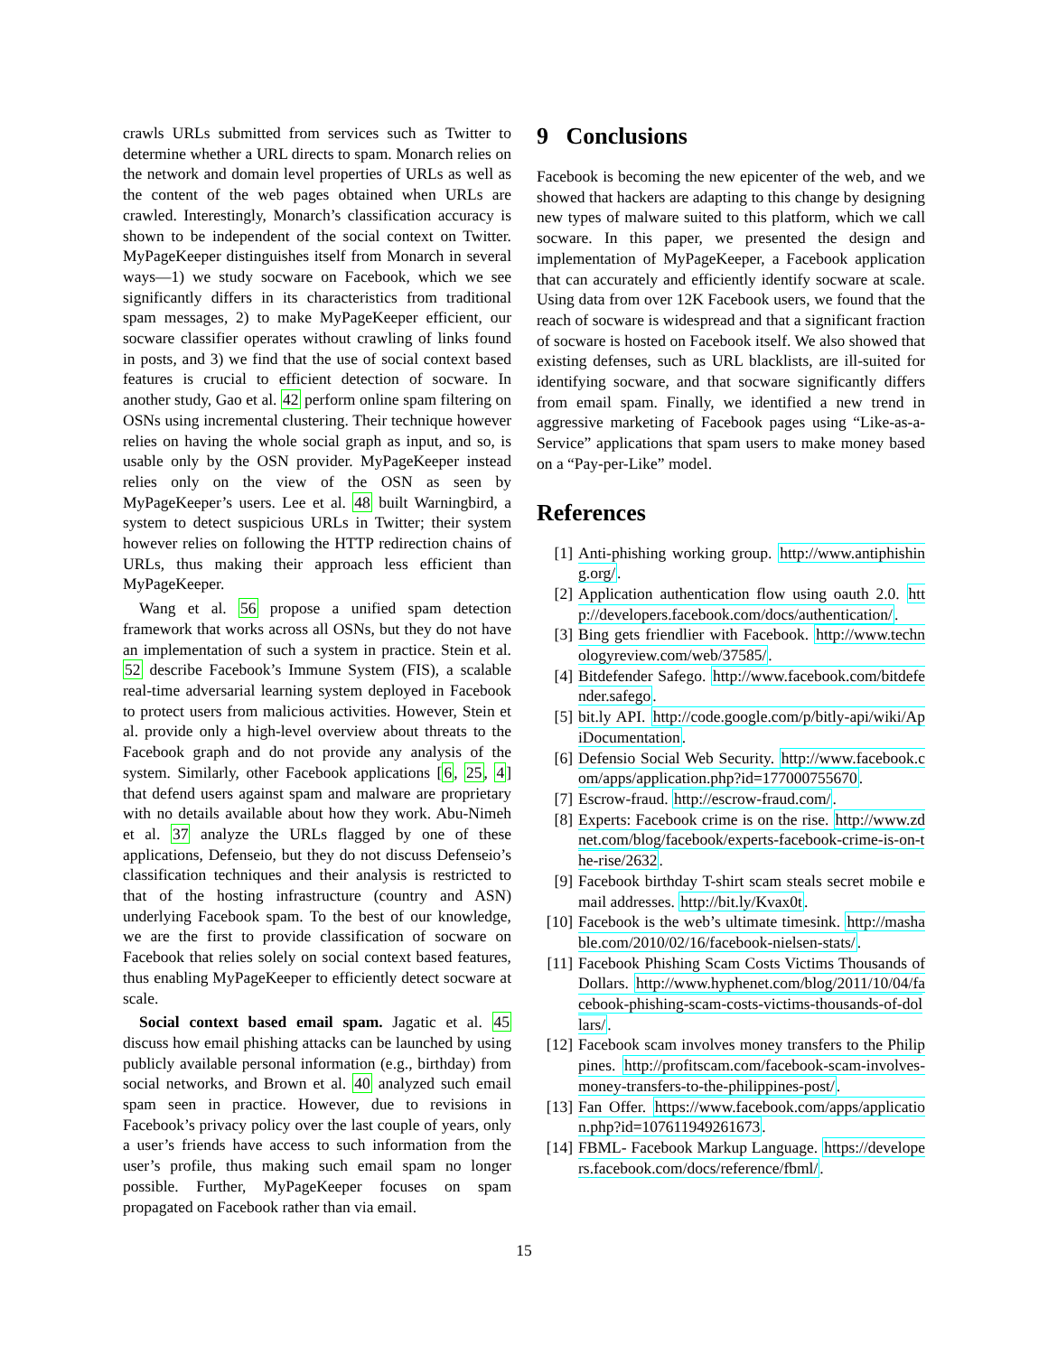crawls URLs submitted from services such as Twitter to determine whether a URL directs to spam. Monarch relies on the network and domain level properties of URLs as well as the content of the web pages obtained when URLs are crawled. Interestingly, Monarch’s classification accuracy is shown to be independent of the social context on Twitter. MyPageKeeper distinguishes itself from Monarch in several ways—1) we study socware on Facebook, which we see significantly differs in its characteristics from traditional spam messages, 2) to make MyPageKeeper efficient, our socware classifier operates without crawling of links found in posts, and 3) we find that the use of social context based features is crucial to efficient detection of socware. In another study, Gao et al. 42 perform online spam filtering on OSNs using incremental clustering. Their technique however relies on having the whole social graph as input, and so, is usable only by the OSN provider. MyPageKeeper instead relies only on the view of the OSN as seen by MyPageKeeper’s users. Lee et al. 48 built Warningbird, a system to detect suspicious URLs in Twitter; their system however relies on following the HTTP redirection chains of URLs, thus making their approach less efficient than MyPageKeeper.
Wang et al. 56 propose a unified spam detection framework that works across all OSNs, but they do not have an implementation of such a system in practice. Stein et al. 52 describe Facebook’s Immune System (FIS), a scalable real-time adversarial learning system deployed in Facebook to protect users from malicious activities. However, Stein et al. provide only a high-level overview about threats to the Facebook graph and do not provide any analysis of the system. Similarly, other Facebook applications [6, 25, 4] that defend users against spam and malware are proprietary with no details available about how they work. Abu-Nimeh et al. 37 analyze the URLs flagged by one of these applications, Defenseio, but they do not discuss Defenseio’s classification techniques and their analysis is restricted to that of the hosting infrastructure (country and ASN) underlying Facebook spam. To the best of our knowledge, we are the first to provide classification of socware on Facebook that relies solely on social context based features, thus enabling MyPageKeeper to efficiently detect socware at scale.
Social context based email spam. Jagatic et al. 45 discuss how email phishing attacks can be launched by using publicly available personal information (e.g., birthday) from social networks, and Brown et al. 40 analyzed such email spam seen in practice. However, due to revisions in Facebook’s privacy policy over the last couple of years, only a user’s friends have access to such information from the user’s profile, thus making such email spam no longer possible. Further, MyPageKeeper focuses on spam propagated on Facebook rather than via email.
9 Conclusions
Facebook is becoming the new epicenter of the web, and we showed that hackers are adapting to this change by designing new types of malware suited to this platform, which we call socware. In this paper, we presented the design and implementation of MyPageKeeper, a Facebook application that can accurately and efficiently identify socware at scale. Using data from over 12K Facebook users, we found that the reach of socware is widespread and that a significant fraction of socware is hosted on Facebook itself. We also showed that existing defenses, such as URL blacklists, are ill-suited for identifying socware, and that socware significantly differs from email spam. Finally, we identified a new trend in aggressive marketing of Facebook pages using “Like-as-a-Service” applications that spam users to make money based on a “Pay-per-Like” model.
References
[1] Anti-phishing working group. http://www.antiphishing.org/.
[2] Application authentication flow using oauth 2.0. http://developers.facebook.com/docs/authentication/.
[3] Bing gets friendlier with Facebook. http://www.technologyreview.com/web/37585/.
[4] Bitdefender Safego. http://www.facebook.com/bitdefender.safego.
[5] bit.ly API. http://code.google.com/p/bitly-api/wiki/ApiDocumentation.
[6] Defensio Social Web Security. http://www.facebook.com/apps/application.php?id=177000755670.
[7] Escrow-fraud. http://escrow-fraud.com/.
[8] Experts: Facebook crime is on the rise. http://www.zdnet.com/blog/facebook/experts-facebook-crime-is-on-the-rise/2632.
[9] Facebook birthday T-shirt scam steals secret mobile email addresses. http://bit.ly/Kvax0t.
[10] Facebook is the web’s ultimate timesink. http://mashable.com/2010/02/16/facebook-nielsen-stats/.
[11] Facebook Phishing Scam Costs Victims Thousands of Dollars. http://www.hyphenet.com/blog/2011/10/04/facebook-phishing-scam-costs-victims-thousands-of-dollars/.
[12] Facebook scam involves money transfers to the Philippines. http://profitscam.com/facebook-scam-involves-money-transfers-to-the-philippines-post/.
[13] Fan Offer. https://www.facebook.com/apps/application.php?id=107611949261673.
[14] FBML- Facebook Markup Language. https://developers.facebook.com/docs/reference/fbml/.
15